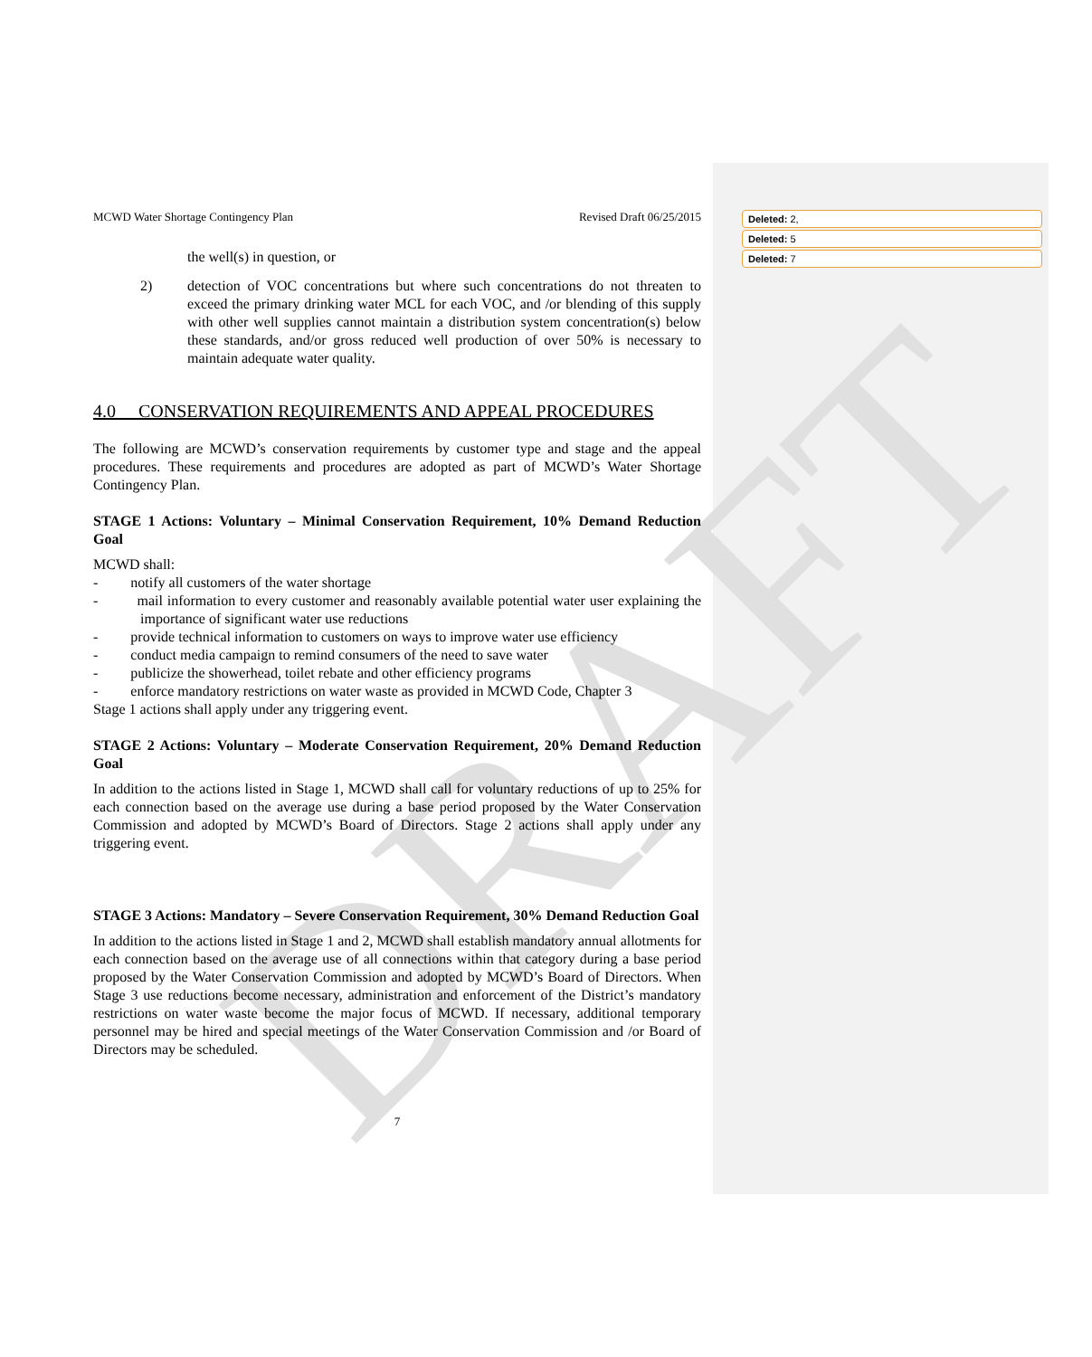DRAFT
MCWD Water Shortage Contingency Plan Revised Draft 06/25/2015
the well(s) in question, or
2) detection of VOC concentrations but where such concentrations do not threaten to exceed the primary drinking water MCL for each VOC, and /or blending of this supply with other well supplies cannot maintain a distribution system concentration(s) below these standards, and/or gross reduced well production of over 50% is necessary to maintain adequate water quality.
4.0 CONSERVATION REQUIREMENTS AND APPEAL PROCEDURES
The following are MCWD’s conservation requirements by customer type and stage and the appeal procedures. These requirements and procedures are adopted as part of MCWD’s Water Shortage Contingency Plan.
STAGE 1 Actions: Voluntary – Minimal Conservation Requirement, 10% Demand Reduction Goal
MCWD shall:
- notify all customers of the water shortage
- mail information to every customer and reasonably available potential water user explaining the importance of significant water use reductions
- provide technical information to customers on ways to improve water use efficiency
- conduct media campaign to remind consumers of the need to save water
- publicize the showerhead, toilet rebate and other efficiency programs
- enforce mandatory restrictions on water waste as provided in MCWD Code, Chapter 3
Stage 1 actions shall apply under any triggering event.
STAGE 2 Actions: Voluntary – Moderate Conservation Requirement, 20% Demand Reduction Goal
In addition to the actions listed in Stage 1, MCWD shall call for voluntary reductions of up to 25% for each connection based on the average use during a base period proposed by the Water Conservation Commission and adopted by MCWD’s Board of Directors. Stage 2 actions shall apply under any triggering event.
STAGE 3 Actions: Mandatory – Severe Conservation Requirement, 30% Demand Reduction Goal
In addition to the actions listed in Stage 1 and 2, MCWD shall establish mandatory annual allotments for each connection based on the average use of all connections within that category during a base period proposed by the Water Conservation Commission and adopted by MCWD’s Board of Directors. When Stage 3 use reductions become necessary, administration and enforcement of the District’s mandatory restrictions on water waste become the major focus of MCWD. If necessary, additional temporary personnel may be hired and special meetings of the Water Conservation Commission and /or Board of Directors may be scheduled.
7
Deleted: 2,
Deleted: 5
Deleted: 7